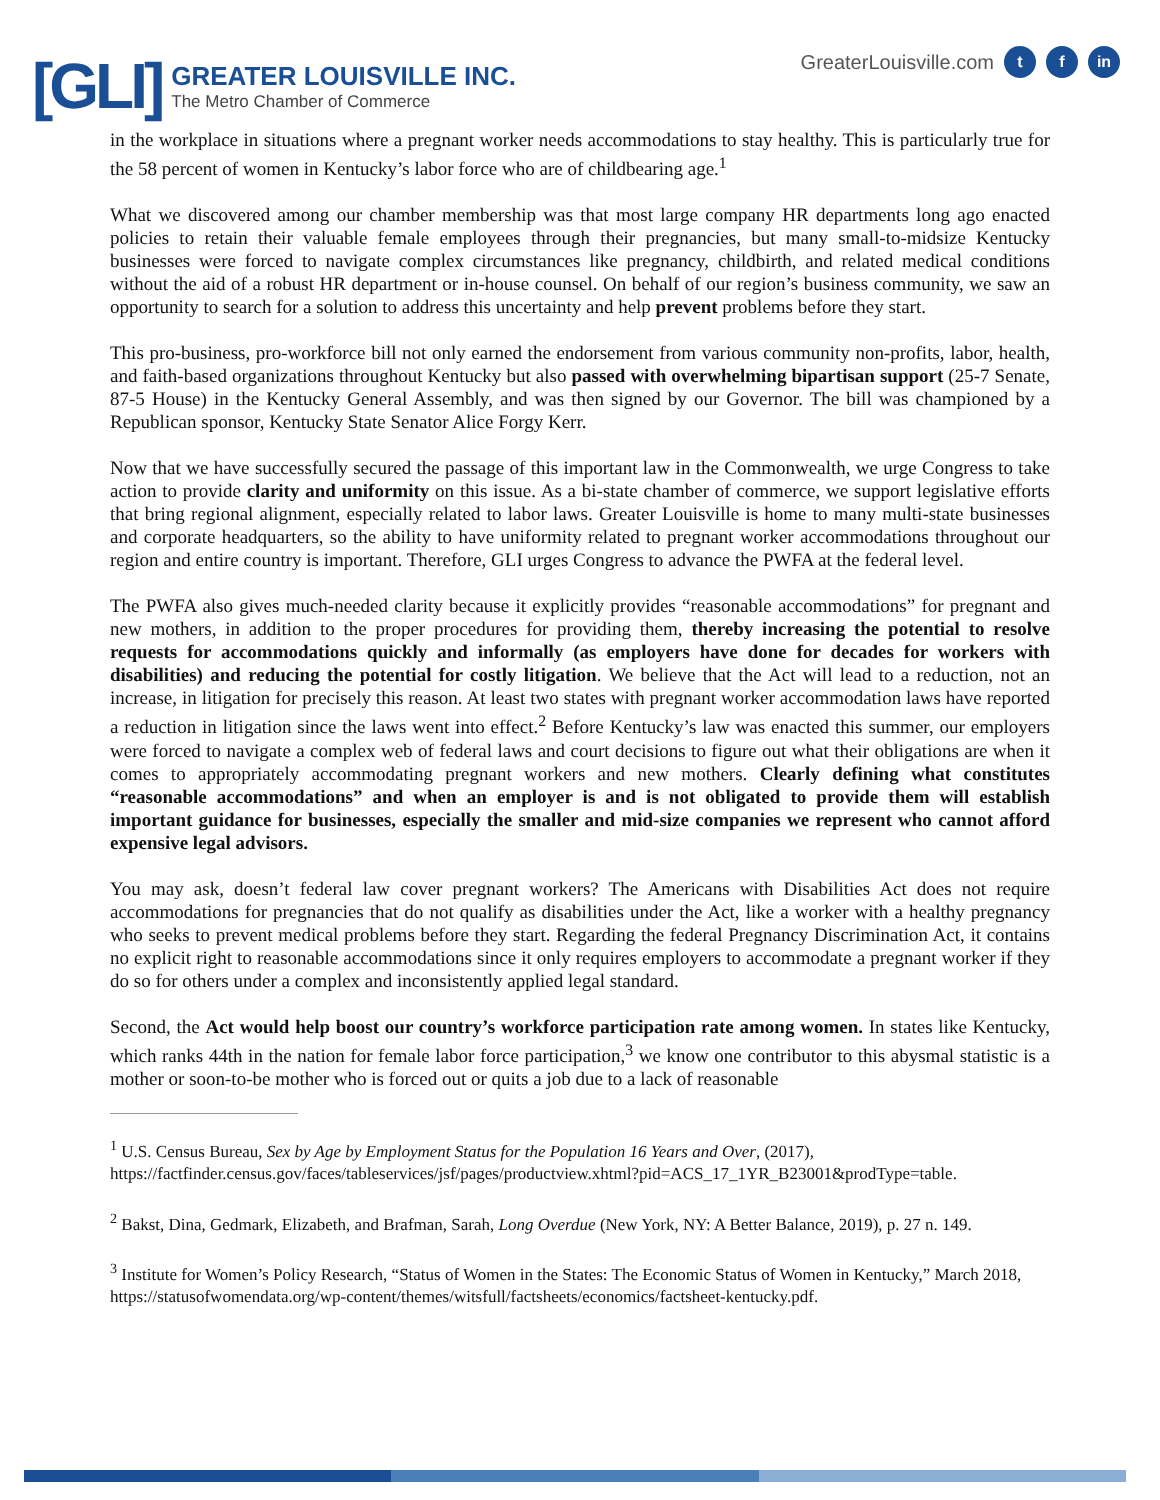[GLI]
GREATER LOUISVILLE INC.
The Metro Chamber of Commerce
GreaterLouisville.com t f in
in the workplace in situations where a pregnant worker needs accommodations to stay healthy. This is particularly true for the 58 percent of women in Kentucky’s labor force who are of childbearing age.<sup>1</sup>
What we discovered among our chamber membership was that most large company HR departments long ago enacted policies to retain their valuable female employees through their pregnancies, but many small-to-midsize Kentucky businesses were forced to navigate complex circumstances like pregnancy, childbirth, and related medical conditions without the aid of a robust HR department or in-house counsel. On behalf of our region’s business community, we saw an opportunity to search for a solution to address this uncertainty and help prevent problems before they start.
This pro-business, pro-workforce bill not only earned the endorsement from various community non-profits, labor, health, and faith-based organizations throughout Kentucky but also passed with overwhelming bipartisan support (25-7 Senate, 87-5 House) in the Kentucky General Assembly, and was then signed by our Governor. The bill was championed by a Republican sponsor, Kentucky State Senator Alice Forgy Kerr.
Now that we have successfully secured the passage of this important law in the Commonwealth, we urge Congress to take action to provide clarity and uniformity on this issue. As a bi-state chamber of commerce, we support legislative efforts that bring regional alignment, especially related to labor laws. Greater Louisville is home to many multi-state businesses and corporate headquarters, so the ability to have uniformity related to pregnant worker accommodations throughout our region and entire country is important. Therefore, GLI urges Congress to advance the PWFA at the federal level.
The PWFA also gives much-needed clarity because it explicitly provides “reasonable accommodations” for pregnant and new mothers, in addition to the proper procedures for providing them, thereby increasing the potential to resolve requests for accommodations quickly and informally (as employers have done for decades for workers with disabilities) and reducing the potential for costly litigation. We believe that the Act will lead to a reduction, not an increase, in litigation for precisely this reason. At least two states with pregnant worker accommodation laws have reported a reduction in litigation since the laws went into effect.<sup>2</sup> Before Kentucky’s law was enacted this summer, our employers were forced to navigate a complex web of federal laws and court decisions to figure out what their obligations are when it comes to appropriately accommodating pregnant workers and new mothers. Clearly defining what constitutes “reasonable accommodations” and when an employer is and is not obligated to provide them will establish important guidance for businesses, especially the smaller and mid-size companies we represent who cannot afford expensive legal advisors.
You may ask, doesn’t federal law cover pregnant workers? The Americans with Disabilities Act does not require accommodations for pregnancies that do not qualify as disabilities under the Act, like a worker with a healthy pregnancy who seeks to prevent medical problems before they start. Regarding the federal Pregnancy Discrimination Act, it contains no explicit right to reasonable accommodations since it only requires employers to accommodate a pregnant worker if they do so for others under a complex and inconsistently applied legal standard.
Second, the Act would help boost our country’s workforce participation rate among women. In states like Kentucky, which ranks 44th in the nation for female labor force participation,<sup>3</sup> we know one contributor to this abysmal statistic is a mother or soon-to-be mother who is forced out or quits a job due to a lack of reasonable
<sup>1</sup> U.S. Census Bureau, Sex by Age by Employment Status for the Population 16 Years and Over, (2017), https://factfinder.census.gov/faces/tableservices/jsf/pages/productview.xhtml?pid=ACS_17_1YR_B23001&prodType=table.
<sup>2</sup> Bakst, Dina, Gedmark, Elizabeth, and Brafman, Sarah, Long Overdue (New York, NY: A Better Balance, 2019), p. 27 n. 149.
<sup>3</sup> Institute for Women’s Policy Research, “Status of Women in the States: The Economic Status of Women in Kentucky,” March 2018, https://statusofwomendata.org/wp-content/themes/witsfull/factsheets/economics/factsheet-kentucky.pdf.